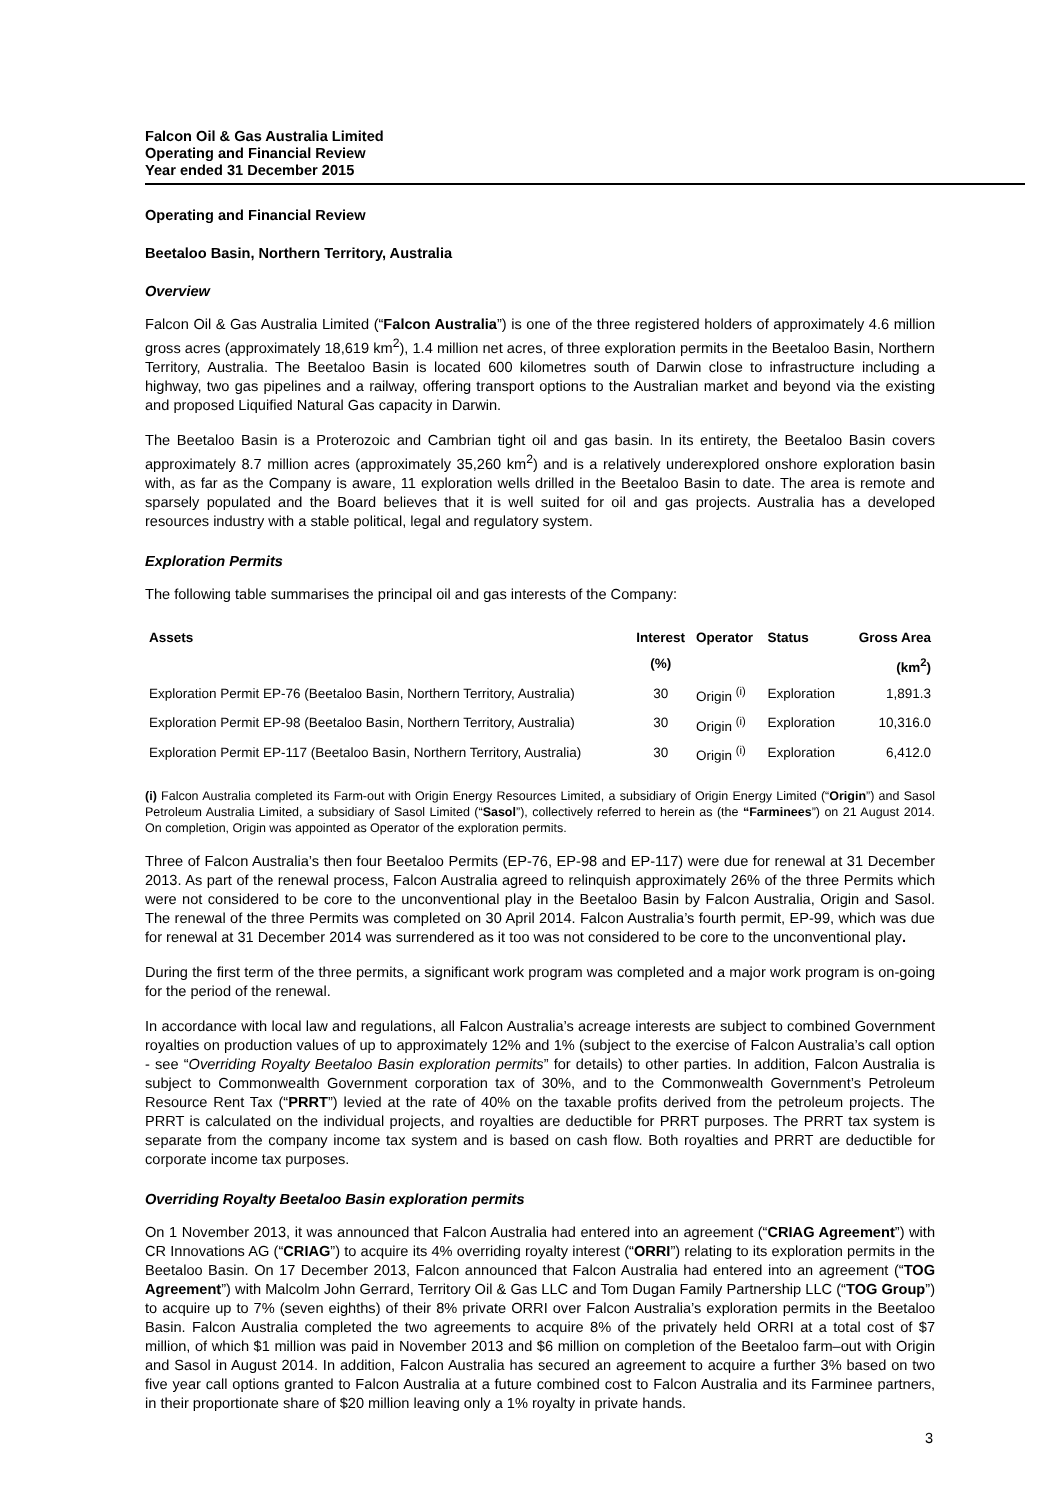Falcon Oil & Gas Australia Limited
Operating and Financial Review
Year ended 31 December 2015
Operating and Financial Review
Beetaloo Basin, Northern Territory, Australia
Overview
Falcon Oil & Gas Australia Limited (“Falcon Australia”) is one of the three registered holders of approximately 4.6 million gross acres (approximately 18,619 km<sup>2</sup>), 1.4 million net acres, of three exploration permits in the Beetaloo Basin, Northern Territory, Australia. The Beetaloo Basin is located 600 kilometres south of Darwin close to infrastructure including a highway, two gas pipelines and a railway, offering transport options to the Australian market and beyond via the existing and proposed Liquified Natural Gas capacity in Darwin.
The Beetaloo Basin is a Proterozoic and Cambrian tight oil and gas basin. In its entirety, the Beetaloo Basin covers approximately 8.7 million acres (approximately 35,260 km<sup>2</sup>) and is a relatively underexplored onshore exploration basin with, as far as the Company is aware, 11 exploration wells drilled in the Beetaloo Basin to date. The area is remote and sparsely populated and the Board believes that it is well suited for oil and gas projects. Australia has a developed resources industry with a stable political, legal and regulatory system.
Exploration Permits
The following table summarises the principal oil and gas interests of the Company:
| Assets | Interest | Operator | Status | Gross Area |
| --- | --- | --- | --- | --- |
| | (%) | | | (km<sup>2</sup>) |
| Exploration Permit EP-76 (Beetaloo Basin, Northern Territory, Australia) | 30 | Origin <sup>(i)</sup> | Exploration | 1,891.3 |
| Exploration Permit EP-98 (Beetaloo Basin, Northern Territory, Australia) | 30 | Origin <sup>(i)</sup> | Exploration | 10,316.0 |
| Exploration Permit EP-117 (Beetaloo Basin, Northern Territory, Australia) | 30 | Origin <sup>(i)</sup> | Exploration | 6,412.0 |
(i) Falcon Australia completed its Farm-out with Origin Energy Resources Limited, a subsidiary of Origin Energy Limited (“Origin”) and Sasol Petroleum Australia Limited, a subsidiary of Sasol Limited (“Sasol”), collectively referred to herein as (the “Farminees”) on 21 August 2014. On completion, Origin was appointed as Operator of the exploration permits.
Three of Falcon Australia’s then four Beetaloo Permits (EP-76, EP-98 and EP-117) were due for renewal at 31 December 2013. As part of the renewal process, Falcon Australia agreed to relinquish approximately 26% of the three Permits which were not considered to be core to the unconventional play in the Beetaloo Basin by Falcon Australia, Origin and Sasol. The renewal of the three Permits was completed on 30 April 2014. Falcon Australia’s fourth permit, EP-99, which was due for renewal at 31 December 2014 was surrendered as it too was not considered to be core to the unconventional play.
During the first term of the three permits, a significant work program was completed and a major work program is on-going for the period of the renewal.
In accordance with local law and regulations, all Falcon Australia’s acreage interests are subject to combined Government royalties on production values of up to approximately 12% and 1% (subject to the exercise of Falcon Australia’s call option - see “Overriding Royalty Beetaloo Basin exploration permits” for details) to other parties. In addition, Falcon Australia is subject to Commonwealth Government corporation tax of 30%, and to the Commonwealth Government’s Petroleum Resource Rent Tax (“PRRT”) levied at the rate of 40% on the taxable profits derived from the petroleum projects. The PRRT is calculated on the individual projects, and royalties are deductible for PRRT purposes. The PRRT tax system is separate from the company income tax system and is based on cash flow. Both royalties and PRRT are deductible for corporate income tax purposes.
Overriding Royalty Beetaloo Basin exploration permits
On 1 November 2013, it was announced that Falcon Australia had entered into an agreement (“CRIAG Agreement”) with CR Innovations AG (“CRIAG”) to acquire its 4% overriding royalty interest (“ORRI”) relating to its exploration permits in the Beetaloo Basin. On 17 December 2013, Falcon announced that Falcon Australia had entered into an agreement (“TOG Agreement”) with Malcolm John Gerrard, Territory Oil & Gas LLC and Tom Dugan Family Partnership LLC (“TOG Group”) to acquire up to 7% (seven eighths) of their 8% private ORRI over Falcon Australia’s exploration permits in the Beetaloo Basin. Falcon Australia completed the two agreements to acquire 8% of the privately held ORRI at a total cost of $7 million, of which $1 million was paid in November 2013 and $6 million on completion of the Beetaloo farm–out with Origin and Sasol in August 2014. In addition, Falcon Australia has secured an agreement to acquire a further 3% based on two five year call options granted to Falcon Australia at a future combined cost to Falcon Australia and its Farminee partners, in their proportionate share of $20 million leaving only a 1% royalty in private hands.
3